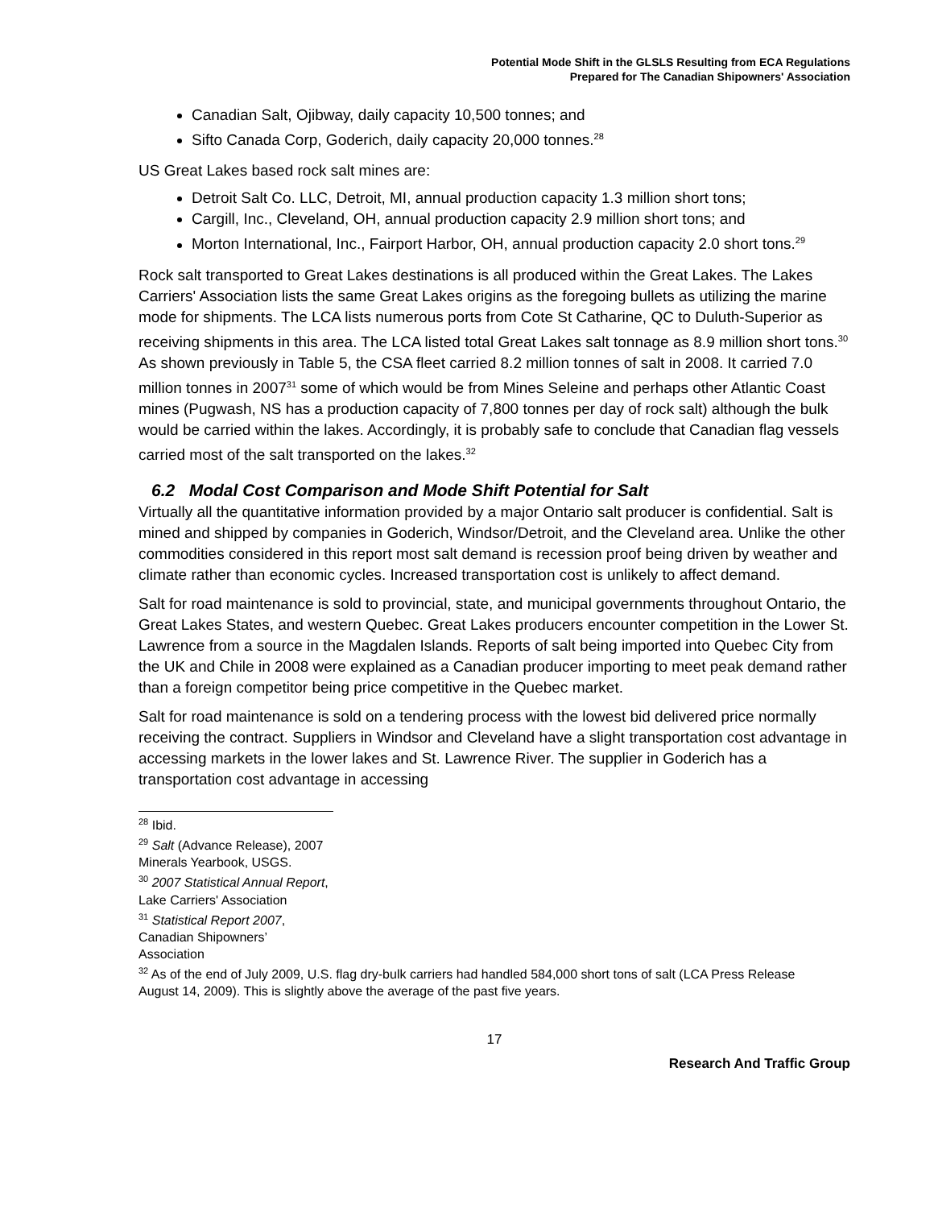Potential Mode Shift in the GLSLS Resulting from ECA Regulations
Prepared for The Canadian Shipowners' Association
Canadian Salt, Ojibway, daily capacity 10,500 tonnes; and
Sifto Canada Corp, Goderich, daily capacity 20,000 tonnes.<sup>28</sup>
US Great Lakes based rock salt mines are:
Detroit Salt Co. LLC, Detroit, MI, annual production capacity 1.3 million short tons;
Cargill, Inc., Cleveland, OH, annual production capacity 2.9 million short tons; and
Morton International, Inc., Fairport Harbor, OH, annual production capacity 2.0 short tons.<sup>29</sup>
Rock salt transported to Great Lakes destinations is all produced within the Great Lakes. The Lakes Carriers' Association lists the same Great Lakes origins as the foregoing bullets as utilizing the marine mode for shipments. The LCA lists numerous ports from Cote St Catharine, QC to Duluth-Superior as receiving shipments in this area. The LCA listed total Great Lakes salt tonnage as 8.9 million short tons.<sup>30</sup> As shown previously in Table 5, the CSA fleet carried 8.2 million tonnes of salt in 2008. It carried 7.0 million tonnes in 2007<sup>31</sup> some of which would be from Mines Seleine and perhaps other Atlantic Coast mines (Pugwash, NS has a production capacity of 7,800 tonnes per day of rock salt) although the bulk would be carried within the lakes. Accordingly, it is probably safe to conclude that Canadian flag vessels carried most of the salt transported on the lakes.<sup>32</sup>
6.2 Modal Cost Comparison and Mode Shift Potential for Salt
Virtually all the quantitative information provided by a major Ontario salt producer is confidential. Salt is mined and shipped by companies in Goderich, Windsor/Detroit, and the Cleveland area. Unlike the other commodities considered in this report most salt demand is recession proof being driven by weather and climate rather than economic cycles. Increased transportation cost is unlikely to affect demand.
Salt for road maintenance is sold to provincial, state, and municipal governments throughout Ontario, the Great Lakes States, and western Quebec. Great Lakes producers encounter competition in the Lower St. Lawrence from a source in the Magdalen Islands. Reports of salt being imported into Quebec City from the UK and Chile in 2008 were explained as a Canadian producer importing to meet peak demand rather than a foreign competitor being price competitive in the Quebec market.
Salt for road maintenance is sold on a tendering process with the lowest bid delivered price normally receiving the contract. Suppliers in Windsor and Cleveland have a slight transportation cost advantage in accessing markets in the lower lakes and St. Lawrence River. The supplier in Goderich has a transportation cost advantage in accessing
<sup>28</sup> Ibid.
<sup>29</sup> Salt (Advance Release), 2007 Minerals Yearbook, USGS.
<sup>30</sup> 2007 Statistical Annual Report, Lake Carriers' Association
<sup>31</sup> Statistical Report 2007, Canadian Shipowners’ Association
<sup>32</sup> As of the end of July 2009, U.S. flag dry-bulk carriers had handled 584,000 short tons of salt (LCA Press Release August 14, 2009). This is slightly above the average of the past five years.
17
Research And Traffic Group